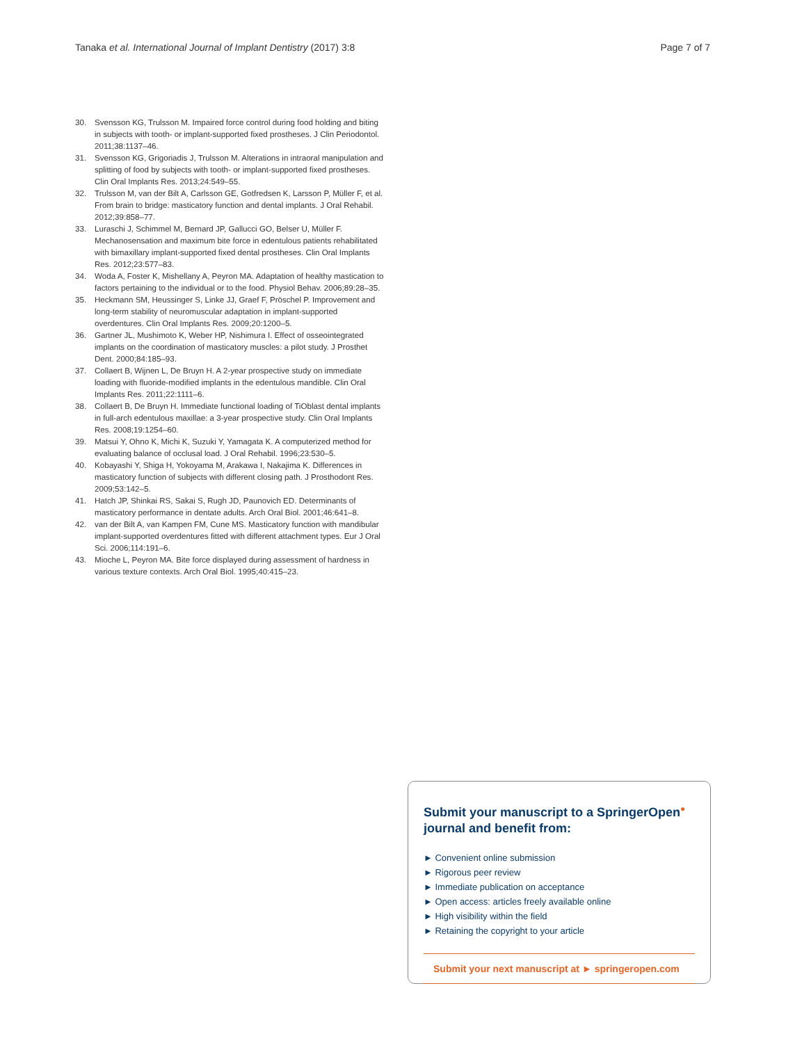Tanaka et al. International Journal of Implant Dentistry (2017) 3:8 Page 7 of 7
30. Svensson KG, Trulsson M. Impaired force control during food holding and biting in subjects with tooth- or implant-supported fixed prostheses. J Clin Periodontol. 2011;38:1137–46.
31. Svensson KG, Grigoriadis J, Trulsson M. Alterations in intraoral manipulation and splitting of food by subjects with tooth- or implant-supported fixed prostheses. Clin Oral Implants Res. 2013;24:549–55.
32. Trulsson M, van der Bilt A, Carlsson GE, Gotfredsen K, Larsson P, Müller F, et al. From brain to bridge: masticatory function and dental implants. J Oral Rehabil. 2012;39:858–77.
33. Luraschi J, Schimmel M, Bernard JP, Gallucci GO, Belser U, Müller F. Mechanosensation and maximum bite force in edentulous patients rehabilitated with bimaxillary implant-supported fixed dental prostheses. Clin Oral Implants Res. 2012;23:577–83.
34. Woda A, Foster K, Mishellany A, Peyron MA. Adaptation of healthy mastication to factors pertaining to the individual or to the food. Physiol Behav. 2006;89:28–35.
35. Heckmann SM, Heussinger S, Linke JJ, Graef F, Pröschel P. Improvement and long-term stability of neuromuscular adaptation in implant-supported overdentures. Clin Oral Implants Res. 2009;20:1200–5.
36. Gartner JL, Mushimoto K, Weber HP, Nishimura I. Effect of osseointegrated implants on the coordination of masticatory muscles: a pilot study. J Prosthet Dent. 2000;84:185–93.
37. Collaert B, Wijnen L, De Bruyn H. A 2-year prospective study on immediate loading with fluoride-modified implants in the edentulous mandible. Clin Oral Implants Res. 2011;22:1111–6.
38. Collaert B, De Bruyn H. Immediate functional loading of TiOblast dental implants in full-arch edentulous maxillae: a 3-year prospective study. Clin Oral Implants Res. 2008;19:1254–60.
39. Matsui Y, Ohno K, Michi K, Suzuki Y, Yamagata K. A computerized method for evaluating balance of occlusal load. J Oral Rehabil. 1996;23:530–5.
40. Kobayashi Y, Shiga H, Yokoyama M, Arakawa I, Nakajima K. Differences in masticatory function of subjects with different closing path. J Prosthodont Res. 2009;53:142–5.
41. Hatch JP, Shinkai RS, Sakai S, Rugh JD, Paunovich ED. Determinants of masticatory performance in dentate adults. Arch Oral Biol. 2001;46:641–8.
42. van der Bilt A, van Kampen FM, Cune MS. Masticatory function with mandibular implant-supported overdentures fitted with different attachment types. Eur J Oral Sci. 2006;114:191–6.
43. Mioche L, Peyron MA. Bite force displayed during assessment of hardness in various texture contexts. Arch Oral Biol. 1995;40:415–23.
Submit your manuscript to a SpringerOpen<sup>●</sup> journal and benefit from:
► Convenient online submission
► Rigorous peer review
► Immediate publication on acceptance
► Open access: articles freely available online
► High visibility within the field
► Retaining the copyright to your article
Submit your next manuscript at ► springeropen.com